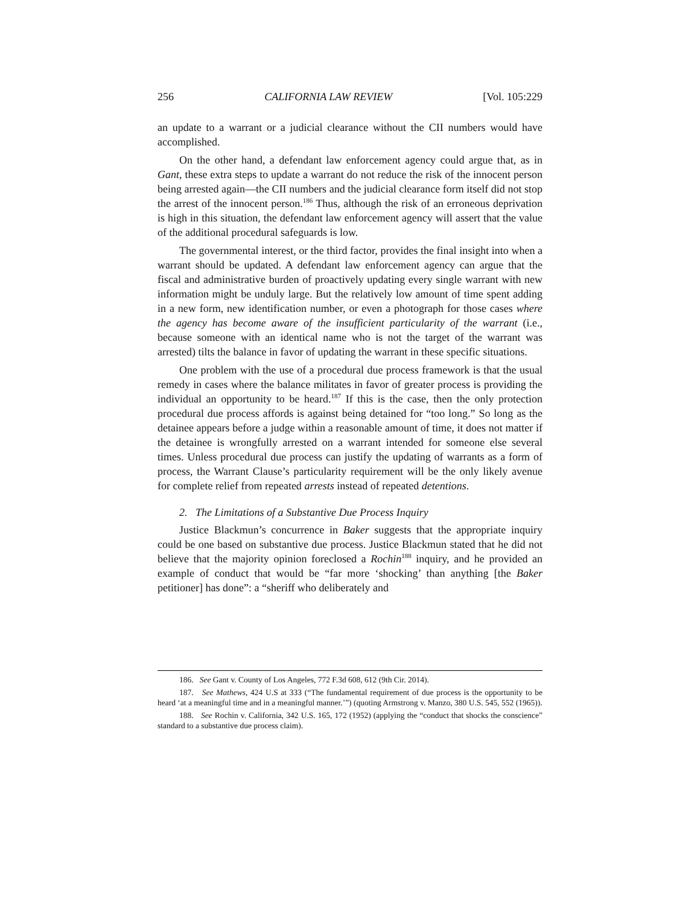256 CALIFORNIA LAW REVIEW [Vol. 105:229
an update to a warrant or a judicial clearance without the CII numbers would have accomplished.
On the other hand, a defendant law enforcement agency could argue that, as in Gant, these extra steps to update a warrant do not reduce the risk of the innocent person being arrested again—the CII numbers and the judicial clearance form itself did not stop the arrest of the innocent person.<sup>186</sup> Thus, although the risk of an erroneous deprivation is high in this situation, the defendant law enforcement agency will assert that the value of the additional procedural safeguards is low.
The governmental interest, or the third factor, provides the final insight into when a warrant should be updated. A defendant law enforcement agency can argue that the fiscal and administrative burden of proactively updating every single warrant with new information might be unduly large. But the relatively low amount of time spent adding in a new form, new identification number, or even a photograph for those cases where the agency has become aware of the insufficient particularity of the warrant (i.e., because someone with an identical name who is not the target of the warrant was arrested) tilts the balance in favor of updating the warrant in these specific situations.
One problem with the use of a procedural due process framework is that the usual remedy in cases where the balance militates in favor of greater process is providing the individual an opportunity to be heard.<sup>187</sup> If this is the case, then the only protection procedural due process affords is against being detained for “too long.” So long as the detainee appears before a judge within a reasonable amount of time, it does not matter if the detainee is wrongfully arrested on a warrant intended for someone else several times. Unless procedural due process can justify the updating of warrants as a form of process, the Warrant Clause’s particularity requirement will be the only likely avenue for complete relief from repeated arrests instead of repeated detentions.
2. The Limitations of a Substantive Due Process Inquiry
Justice Blackmun’s concurrence in Baker suggests that the appropriate inquiry could be one based on substantive due process. Justice Blackmun stated that he did not believe that the majority opinion foreclosed a Rochin<sup>188</sup> inquiry, and he provided an example of conduct that would be “far more ‘shocking’ than anything [the Baker petitioner] has done”: a “sheriff who deliberately and
186. See Gant v. County of Los Angeles, 772 F.3d 608, 612 (9th Cir. 2014).
187. See Mathews, 424 U.S at 333 (“The fundamental requirement of due process is the opportunity to be heard ‘at a meaningful time and in a meaningful manner.’”) (quoting Armstrong v. Manzo, 380 U.S. 545, 552 (1965)).
188. See Rochin v. California, 342 U.S. 165, 172 (1952) (applying the “conduct that shocks the conscience” standard to a substantive due process claim).